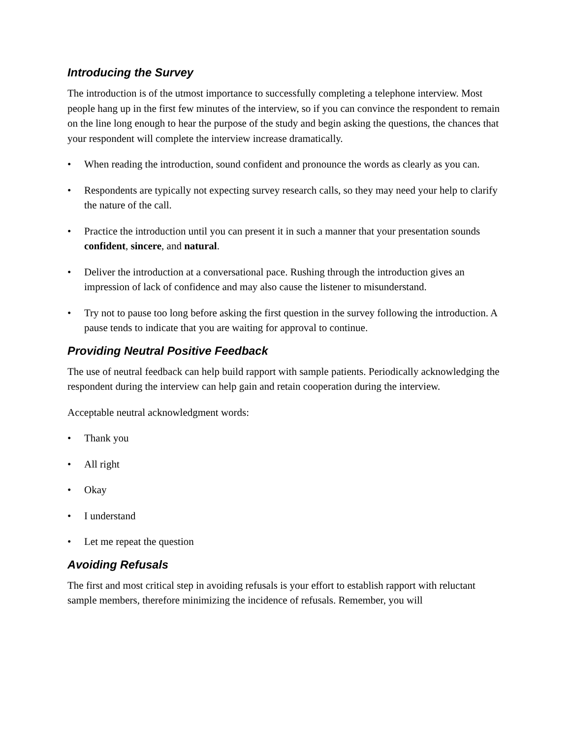Introducing the Survey
The introduction is of the utmost importance to successfully completing a telephone interview. Most people hang up in the first few minutes of the interview, so if you can convince the respondent to remain on the line long enough to hear the purpose of the study and begin asking the questions, the chances that your respondent will complete the interview increase dramatically.
• When reading the introduction, sound confident and pronounce the words as clearly as you can.
• Respondents are typically not expecting survey research calls, so they may need your help to clarify the nature of the call.
• Practice the introduction until you can present it in such a manner that your presentation sounds confident, sincere, and natural.
• Deliver the introduction at a conversational pace. Rushing through the introduction gives an impression of lack of confidence and may also cause the listener to misunderstand.
• Try not to pause too long before asking the first question in the survey following the introduction. A pause tends to indicate that you are waiting for approval to continue.
Providing Neutral Positive Feedback
The use of neutral feedback can help build rapport with sample patients. Periodically acknowledging the respondent during the interview can help gain and retain cooperation during the interview.
Acceptable neutral acknowledgment words:
• Thank you
• All right
• Okay
• I understand
• Let me repeat the question
Avoiding Refusals
The first and most critical step in avoiding refusals is your effort to establish rapport with reluctant sample members, therefore minimizing the incidence of refusals. Remember, you will